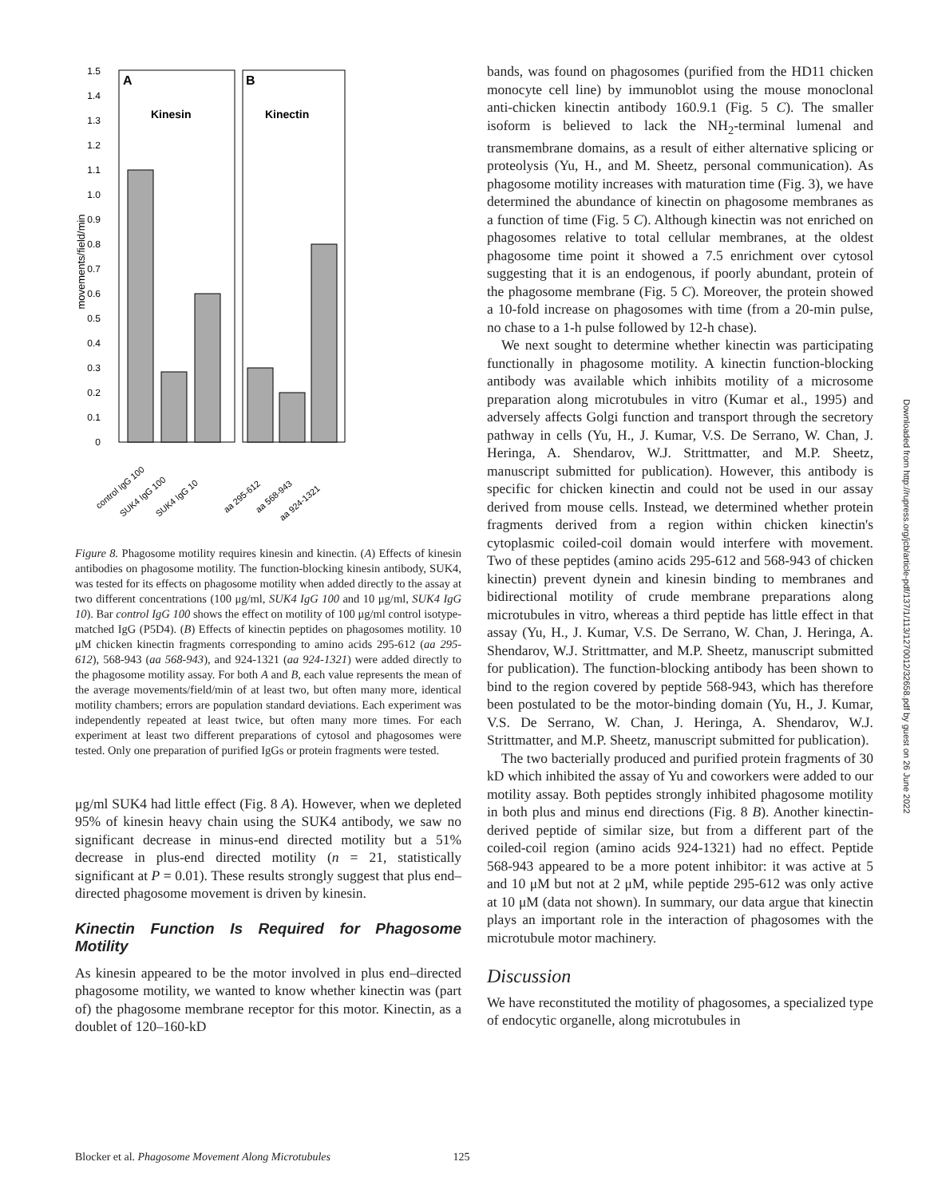1.5
1.4
1.3
1.2
1.1
1.0
0.9
0.8
0.7
0.6
0.5
0.4
0.3
0.2
0.1
0
movements/field/min
A
B
Kinesin
Kinectin
control IgG 100
SUK4 IgG 100
SUK4 IgG 10
aa 295-612
aa 568-943
aa 924-1321
Figure 8. Phagosome motility requires kinesin and kinectin. (A) Effects of kinesin antibodies on phagosome motility. The function-blocking kinesin antibody, SUK4, was tested for its effects on phagosome motility when added directly to the assay at two different concentrations (100 μg/ml, SUK4 IgG 100 and 10 μg/ml, SUK4 IgG 10). Bar control IgG 100 shows the effect on motility of 100 μg/ml control isotype-matched IgG (P5D4). (B) Effects of kinectin peptides on phagosomes motility. 10 μM chicken kinectin fragments corresponding to amino acids 295-612 (aa 295-612), 568-943 (aa 568-943), and 924-1321 (aa 924-1321) were added directly to the phagosome motility assay. For both A and B, each value represents the mean of the average movements/field/min of at least two, but often many more, identical motility chambers; errors are population standard deviations. Each experiment was independently repeated at least twice, but often many more times. For each experiment at least two different preparations of cytosol and phagosomes were tested. Only one preparation of purified IgGs or protein fragments were tested.
μg/ml SUK4 had little effect (Fig. 8 A). However, when we depleted 95% of kinesin heavy chain using the SUK4 antibody, we saw no significant decrease in minus-end directed motility but a 51% decrease in plus-end directed motility (n = 21, statistically significant at P = 0.01). These results strongly suggest that plus end–directed phagosome movement is driven by kinesin.
Kinectin Function Is Required for Phagosome Motility
As kinesin appeared to be the motor involved in plus end–directed phagosome motility, we wanted to know whether kinectin was (part of) the phagosome membrane receptor for this motor. Kinectin, as a doublet of 120–160-kD
bands, was found on phagosomes (purified from the HD11 chicken monocyte cell line) by immunoblot using the mouse monoclonal anti-chicken kinectin antibody 160.9.1 (Fig. 5 C). The smaller isoform is believed to lack the NH<sub>2</sub>-terminal lumenal and transmembrane domains, as a result of either alternative splicing or proteolysis (Yu, H., and M. Sheetz, personal communication). As phagosome motility increases with maturation time (Fig. 3), we have determined the abundance of kinectin on phagosome membranes as a function of time (Fig. 5 C). Although kinectin was not enriched on phagosomes relative to total cellular membranes, at the oldest phagosome time point it showed a 7.5 enrichment over cytosol suggesting that it is an endogenous, if poorly abundant, protein of the phagosome membrane (Fig. 5 C). Moreover, the protein showed a 10-fold increase on phagosomes with time (from a 20-min pulse, no chase to a 1-h pulse followed by 12-h chase).
We next sought to determine whether kinectin was participating functionally in phagosome motility. A kinectin function-blocking antibody was available which inhibits motility of a microsome preparation along microtubules in vitro (Kumar et al., 1995) and adversely affects Golgi function and transport through the secretory pathway in cells (Yu, H., J. Kumar, V.S. De Serrano, W. Chan, J. Heringa, A. Shendarov, W.J. Strittmatter, and M.P. Sheetz, manuscript submitted for publication). However, this antibody is specific for chicken kinectin and could not be used in our assay derived from mouse cells. Instead, we determined whether protein fragments derived from a region within chicken kinectin's cytoplasmic coiled-coil domain would interfere with movement. Two of these peptides (amino acids 295-612 and 568-943 of chicken kinectin) prevent dynein and kinesin binding to membranes and bidirectional motility of crude membrane preparations along microtubules in vitro, whereas a third peptide has little effect in that assay (Yu, H., J. Kumar, V.S. De Serrano, W. Chan, J. Heringa, A. Shendarov, W.J. Strittmatter, and M.P. Sheetz, manuscript submitted for publication). The function-blocking antibody has been shown to bind to the region covered by peptide 568-943, which has therefore been postulated to be the motor-binding domain (Yu, H., J. Kumar, V.S. De Serrano, W. Chan, J. Heringa, A. Shendarov, W.J. Strittmatter, and M.P. Sheetz, manuscript submitted for publication).
The two bacterially produced and purified protein fragments of 30 kD which inhibited the assay of Yu and coworkers were added to our motility assay. Both peptides strongly inhibited phagosome motility in both plus and minus end directions (Fig. 8 B). Another kinectin-derived peptide of similar size, but from a different part of the coiled-coil region (amino acids 924-1321) had no effect. Peptide 568-943 appeared to be a more potent inhibitor: it was active at 5 and 10 μM but not at 2 μM, while peptide 295-612 was only active at 10 μM (data not shown). In summary, our data argue that kinectin plays an important role in the interaction of phagosomes with the microtubule motor machinery.
Discussion
We have reconstituted the motility of phagosomes, a specialized type of endocytic organelle, along microtubules in
Blocker et al. Phagosome Movement Along Microtubules 125
Downloaded from http://rupress.org/jcb/article-pdf/137/1/113/1270012/32658.pdf by guest on 26 June 2022